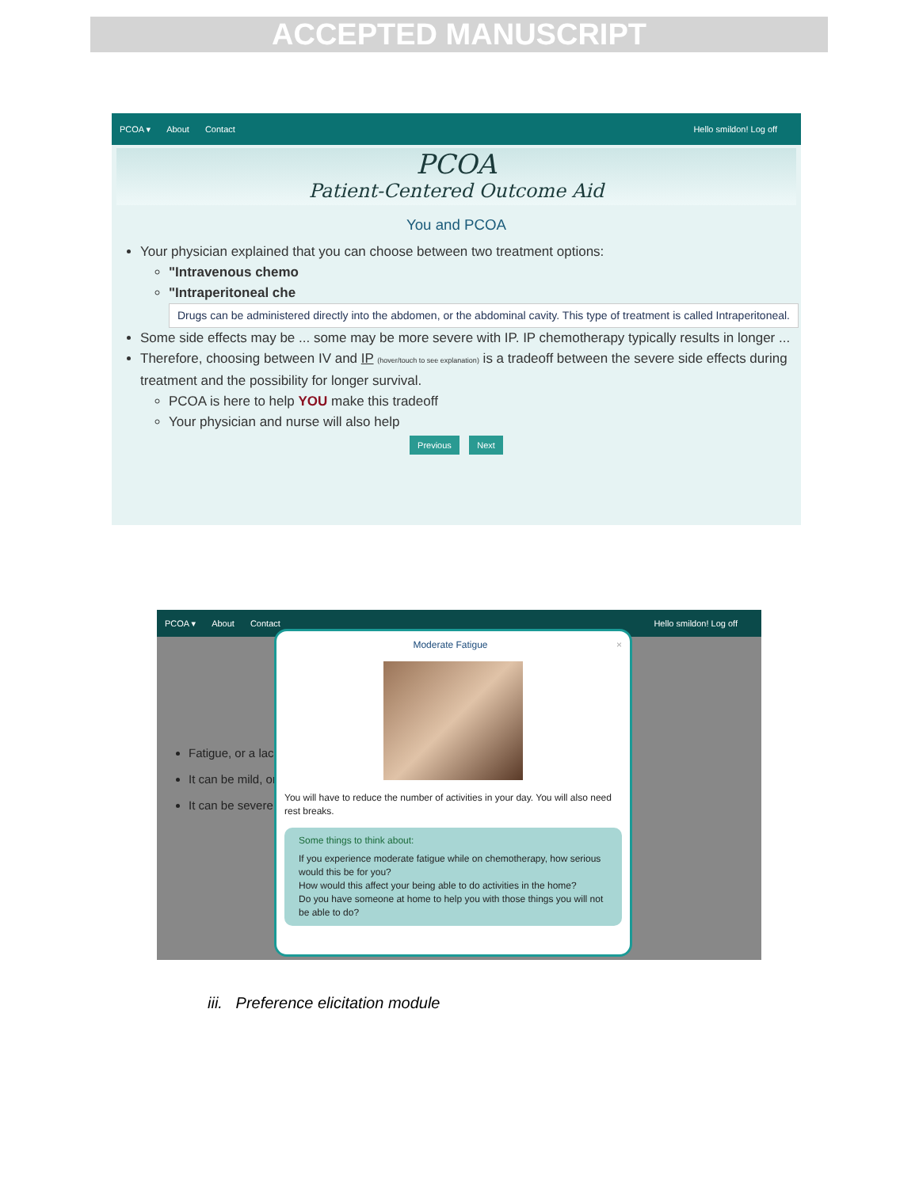ACCEPTED MANUSCRIPT
PCOA ▾ About Contact Hello smildon! Log off
PCOA
Patient-Centered Outcome Aid
You and PCOA
Your physician explained that you can choose between two treatment options:
"Intravenous chemo
"Intraperitoneal che Drugs can be administered directly into the abdomen, or the abdominal cavity. This type of treatment is called Intraperitoneal.
Some side effects may be ... some may be more severe with IP. IP chemotherapy typically results in longer ...
Therefore, choosing between IV and IP (hover/touch to see explanation) is a tradeoff between the severe side effects during treatment and the possibility for longer survival.
PCOA is here to help YOU make this tradeoff
Your physician and nurse will also help
Previous Next
PCOA ▾ About Contact Hello smildon! Log off
Fatigue, or a lack
It can be mild, or
It can be severe
Moderate Fatigue ×
You will have to reduce the number of activities in your day. You will also need rest breaks.
Some things to think about:
If you experience moderate fatigue while on chemotherapy, how serious would this be for you?
How would this affect your being able to do activities in the home?
Do you have someone at home to help you with those things you will not be able to do?
iii. Preference elicitation module